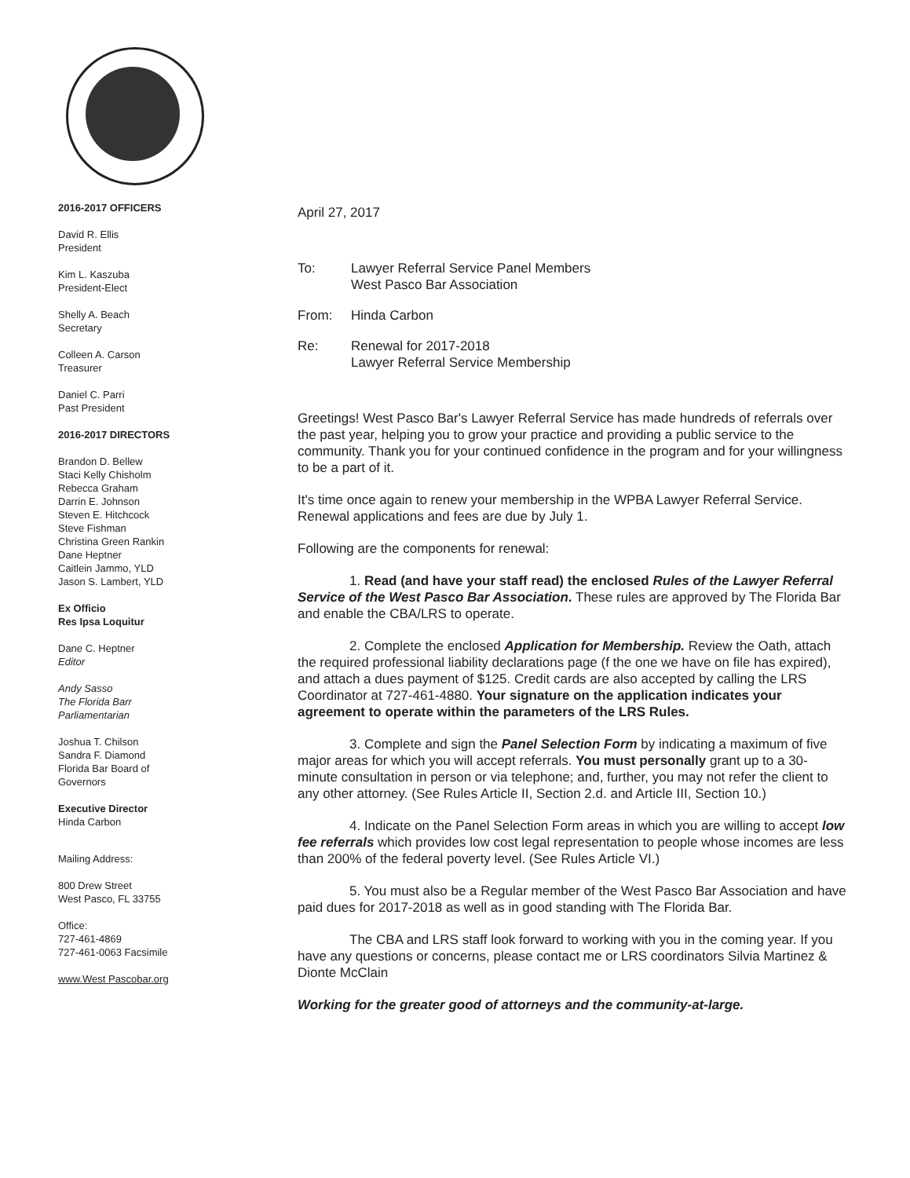2016-2017 OFFICERS
David R. Ellis
President
Kim L. Kaszuba
President-Elect
Shelly A. Beach
Secretary
Colleen A. Carson
Treasurer
Daniel C. Parri
Past President
2016-2017 DIRECTORS
Brandon D. Bellew
Staci Kelly Chisholm
Rebecca Graham
Darrin E. Johnson
Steven E. Hitchcock
Steve Fishman
Christina Green Rankin
Dane Heptner
Caitlein Jammo, YLD
Jason S. Lambert, YLD
Ex Officio
Res Ipsa Loquitur
Dane C. Heptner
Editor
Andy Sasso
The Florida Barr
Parliamentarian
Joshua T. Chilson
Sandra F. Diamond
Florida Bar Board of
Governors
Executive Director
Hinda Carbon
Mailing Address:
800 Drew Street
West Pasco, FL 33755
Office:
727-461-4869
727-461-0063 Facsimile
www.West Pascobar.org
April 27, 2017
To: Lawyer Referral Service Panel Members
West Pasco Bar Association
From: Hinda Carbon
Re: Renewal for 2017-2018
Lawyer Referral Service Membership
Greetings! West Pasco Bar's Lawyer Referral Service has made hundreds of referrals over the past year, helping you to grow your practice and providing a public service to the community. Thank you for your continued confidence in the program and for your willingness to be a part of it.
It's time once again to renew your membership in the WPBA Lawyer Referral Service. Renewal applications and fees are due by July 1.
Following are the components for renewal:
1. Read (and have your staff read) the enclosed Rules of the Lawyer Referral Service of the West Pasco Bar Association. These rules are approved by The Florida Bar and enable the CBA/LRS to operate.
2. Complete the enclosed Application for Membership. Review the Oath, attach the required professional liability declarations page (f the one we have on file has expired), and attach a dues payment of $125. Credit cards are also accepted by calling the LRS Coordinator at 727-461-4880. Your signature on the application indicates your agreement to operate within the parameters of the LRS Rules.
3. Complete and sign the Panel Selection Form by indicating a maximum of five major areas for which you will accept referrals. You must personally grant up to a 30-minute consultation in person or via telephone; and, further, you may not refer the client to any other attorney. (See Rules Article II, Section 2.d. and Article III, Section 10.)
4. Indicate on the Panel Selection Form areas in which you are willing to accept low fee referrals which provides low cost legal representation to people whose incomes are less than 200% of the federal poverty level. (See Rules Article VI.)
5. You must also be a Regular member of the West Pasco Bar Association and have paid dues for 2017-2018 as well as in good standing with The Florida Bar.
The CBA and LRS staff look forward to working with you in the coming year. If you have any questions or concerns, please contact me or LRS coordinators Silvia Martinez & Dionte McClain
Working for the greater good of attorneys and the community-at-large.